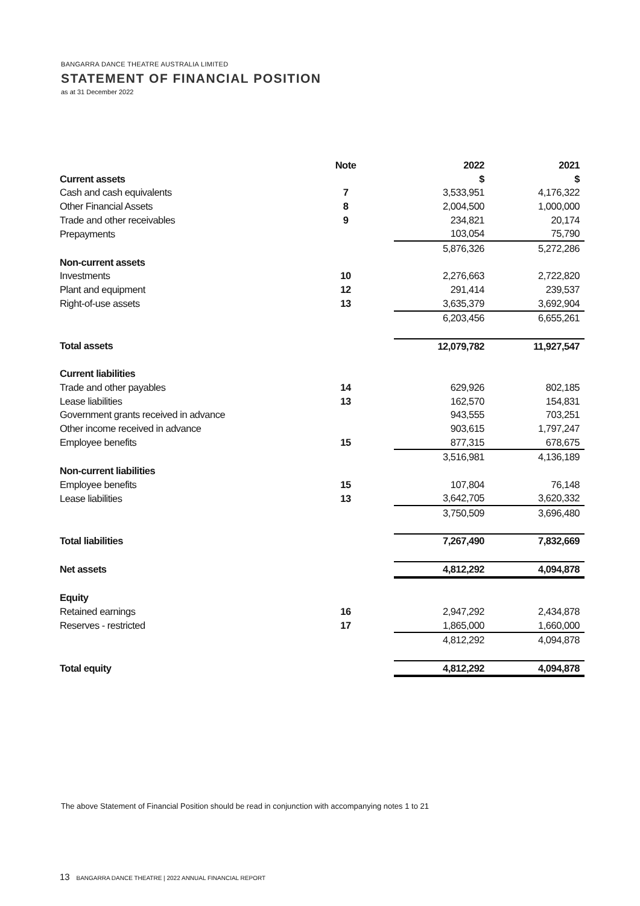BANGARRA DANCE THEATRE AUSTRALIA LIMITED
STATEMENT OF FINANCIAL POSITION
as at 31 December 2022
| | Note | | 2022 | 2021 |
| --- | --- | --- | --- | --- |
| Current assets | | | $ | $ |
| Cash and cash equivalents | 7 | | 3,533,951 | 4,176,322 |
| Other Financial Assets | 8 | | 2,004,500 | 1,000,000 |
| Trade and other receivables | 9 | | 234,821 | 20,174 |
| Prepayments | | | 103,054 | 75,790 |
| | | | 5,876,326 | 5,272,286 |
| Non-current assets | | | | |
| Investments | 10 | | 2,276,663 | 2,722,820 |
| Plant and equipment | 12 | | 291,414 | 239,537 |
| Right-of-use assets | 13 | | 3,635,379 | 3,692,904 |
| | | | 6,203,456 | 6,655,261 |
| Total assets | | | 12,079,782 | 11,927,547 |
| Current liabilities | | | | |
| Trade and other payables | 14 | | 629,926 | 802,185 |
| Lease liabilities | 13 | | 162,570 | 154,831 |
| Government grants received in advance | | | 943,555 | 703,251 |
| Other income received in advance | | | 903,615 | 1,797,247 |
| Employee benefits | 15 | | 877,315 | 678,675 |
| | | | 3,516,981 | 4,136,189 |
| Non-current liabilities | | | | |
| Employee benefits | 15 | | 107,804 | 76,148 |
| Lease liabilities | 13 | | 3,642,705 | 3,620,332 |
| | | | 3,750,509 | 3,696,480 |
| Total liabilities | | | 7,267,490 | 7,832,669 |
| Net assets | | | 4,812,292 | 4,094,878 |
| Equity | | | | |
| Retained earnings | 16 | | 2,947,292 | 2,434,878 |
| Reserves - restricted | 17 | | 1,865,000 | 1,660,000 |
| | | | 4,812,292 | 4,094,878 |
| Total equity | | | 4,812,292 | 4,094,878 |
The above Statement of Financial Position should be read in conjunction with accompanying notes 1 to 21
13 BANGARRA DANCE THEATRE | 2022 ANNUAL FINANCIAL REPORT